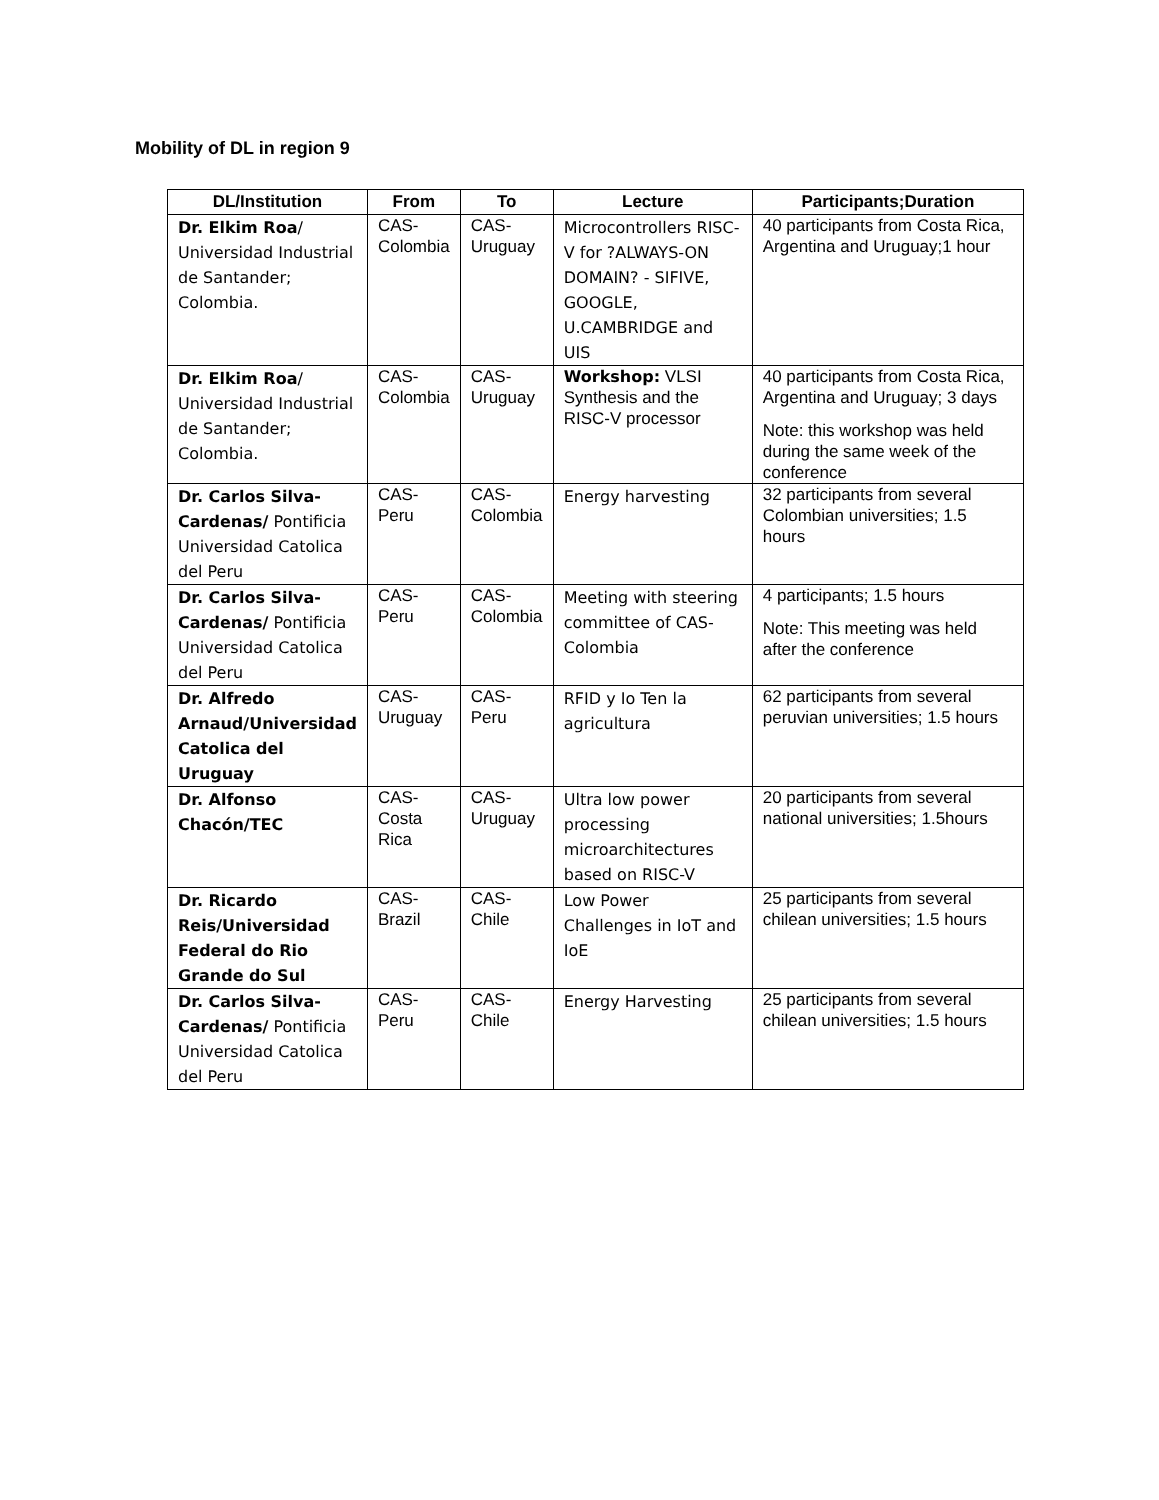Mobility of DL in region 9
| DL/Institution | From | To | Lecture | Participants;Duration |
| --- | --- | --- | --- | --- |
| Dr. Elkim Roa / Universidad Industrial de Santander; Colombia. | CAS-Colombia | CAS-Uruguay | Microcontrollers RISC-V for ?ALWAYS-ON DOMAIN? - SIFIVE, GOOGLE, U.CAMBRIDGE and UIS | 40 participants from Costa Rica, Argentina and Uruguay;1 hour |
| Dr. Elkim Roa / Universidad Industrial de Santander; Colombia. | CAS-Colombia | CAS-Uruguay | Workshop: VLSI Synthesis and the RISC-V processor | 40 participants from Costa Rica, Argentina and Uruguay; 3 days Note: this workshop was held during the same week of the conference |
| Dr. Carlos Silva-Cardenas/ Pontificia Universidad Catolica del Peru | CAS-Peru | CAS-Colombia | Energy harvesting | 32 participants from several Colombian universities; 1.5 hours |
| Dr. Carlos Silva-Cardenas/ Pontificia Universidad Catolica del Peru | CAS-Peru | CAS-Colombia | Meeting with steering committee of CAS-Colombia | 4 participants; 1.5 hours Note: This meeting was held after the conference |
| Dr. Alfredo Arnaud/Universidad Catolica del Uruguay | CAS-Uruguay | CAS-Peru | RFID y Io Ten la agricultura | 62 participants from several peruvian universities; 1.5 hours |
| Dr. Alfonso Chacón/TEC | CAS-Costa Rica | CAS-Uruguay | Ultra low power processing microarchitectures based on RISC-V | 20 participants from several national universities; 1.5hours |
| Dr. Ricardo Reis/Universidad Federal do Rio Grande do Sul | CAS-Brazil | CAS-Chile | Low Power Challenges in IoT and IoE | 25 participants from several chilean universities; 1.5 hours |
| Dr. Carlos Silva-Cardenas/ Pontificia Universidad Catolica del Peru | CAS-Peru | CAS-Chile | Energy Harvesting | 25 participants from several chilean universities; 1.5 hours |